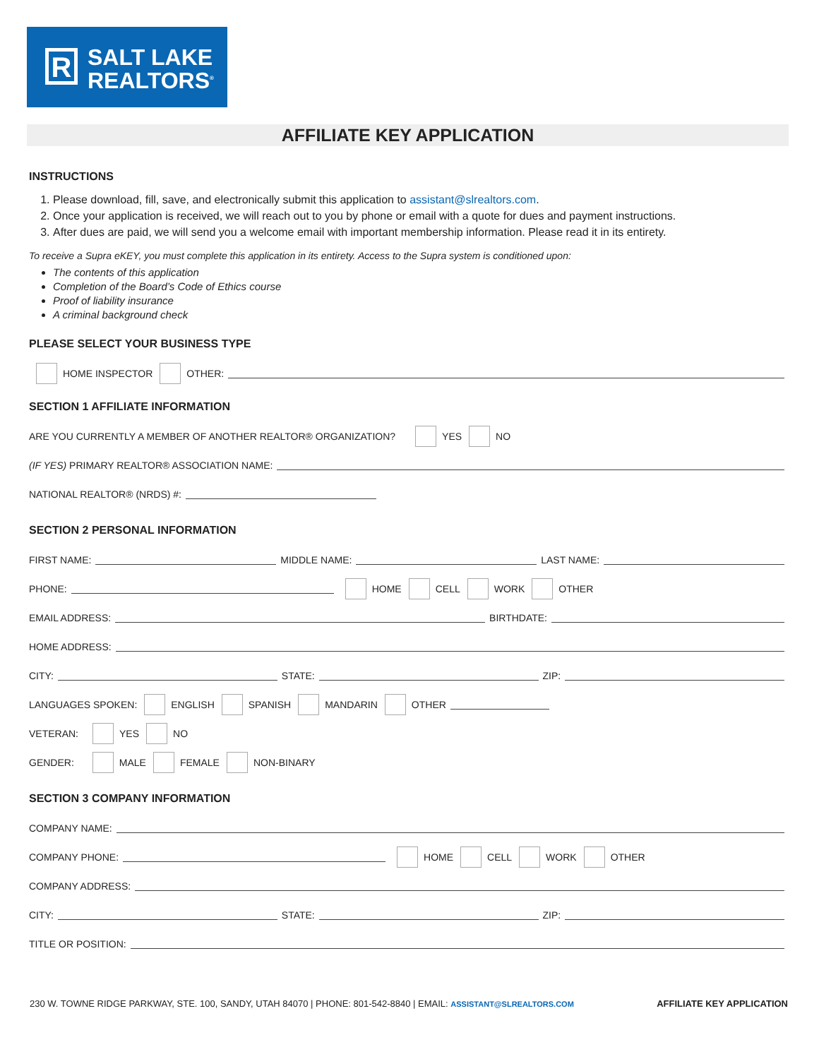R
SALT LAKE
REALTORS<sup>®</sup>
AFFILIATE KEY APPLICATION
INSTRUCTIONS
1. Please download, fill, save, and electronically submit this application to assistant@slrealtors.com.
2. Once your application is received, we will reach out to you by phone or email with a quote for dues and payment instructions.
3. After dues are paid, we will send you a welcome email with important membership information. Please read it in its entirety.
To receive a Supra eKEY, you must complete this application in its entirety. Access to the Supra system is conditioned upon:
The contents of this application
Completion of the Board’s Code of Ethics course
Proof of liability insurance
A criminal background check
PLEASE SELECT YOUR BUSINESS TYPE
HOME INSPECTOR OTHER:
SECTION 1 AFFILIATE INFORMATION
ARE YOU CURRENTLY A MEMBER OF ANOTHER REALTOR® ORGANIZATION? YES NO
(IF YES) PRIMARY REALTOR® ASSOCIATION NAME:
NATIONAL REALTOR® (NRDS) #:
SECTION 2 PERSONAL INFORMATION
FIRST NAME: MIDDLE NAME: LAST NAME:
PHONE: HOME CELL WORK OTHER
EMAIL ADDRESS: BIRTHDATE:
HOME ADDRESS:
CITY: STATE: ZIP:
LANGUAGES SPOKEN: ENGLISH SPANISH MANDARIN OTHER
VETERAN: YES NO
GENDER: MALE FEMALE NON-BINARY
SECTION 3 COMPANY INFORMATION
COMPANY NAME:
COMPANY PHONE: HOME CELL WORK OTHER
COMPANY ADDRESS:
CITY: STATE: ZIP:
TITLE OR POSITION:
230 W. TOWNE RIDGE PARKWAY, STE. 100, SANDY, UTAH 84070 | PHONE: 801-542-8840 | EMAIL: ASSISTANT@SLREALTORS.COM AFFILIATE KEY APPLICATION